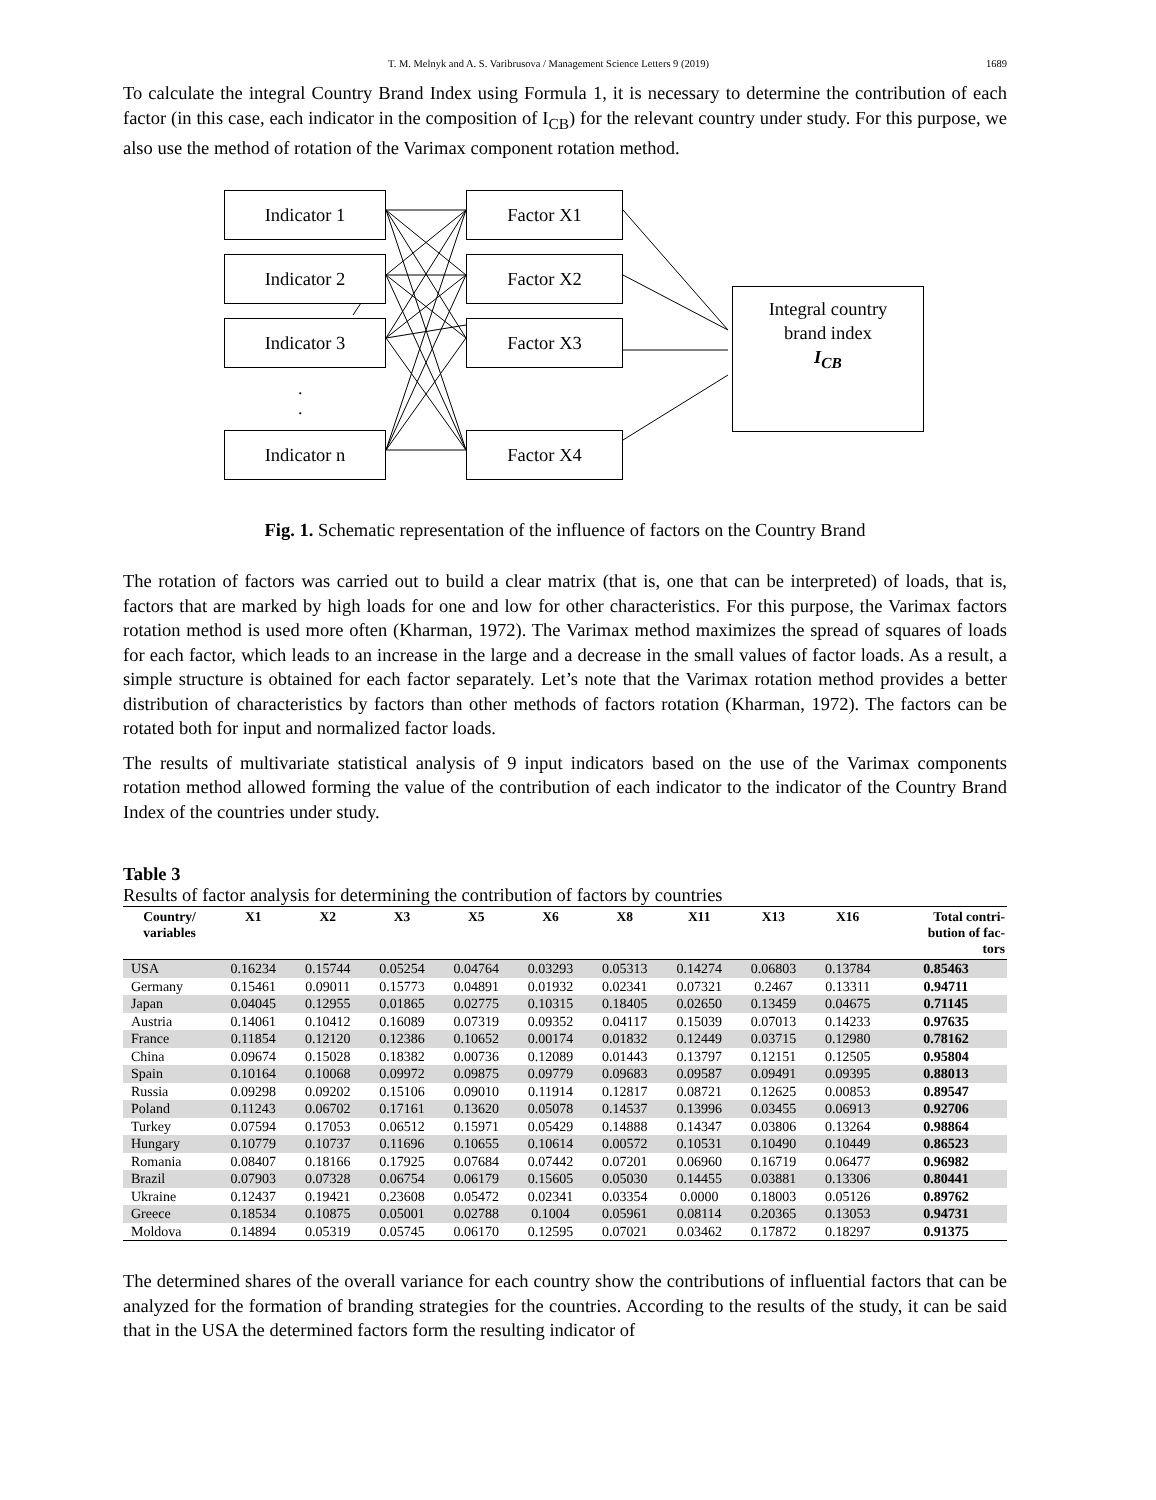T. M. Melnyk and A. S. Varibrusova / Management Science Letters 9 (2019) 1689
To calculate the integral Country Brand Index using Formula 1, it is necessary to determine the contribution of each factor (in this case, each indicator in the composition of I<sub>CB</sub>) for the relevant country under study. For this purpose, we also use the method of rotation of the Varimax component rotation method.
Indicator 1
Indicator 2
Indicator 3
.
.
Indicator n
Factor X1
Factor X2
Factor X3
Factor X4
Integral country
brand index
I<sub>CB</sub>
Fig. 1. Schematic representation of the influence of factors on the Country Brand
The rotation of factors was carried out to build a clear matrix (that is, one that can be interpreted) of loads, that is, factors that are marked by high loads for one and low for other characteristics. For this purpose, the Varimax factors rotation method is used more often (Kharman, 1972). The Varimax method maximizes the spread of squares of loads for each factor, which leads to an increase in the large and a decrease in the small values of factor loads. As a result, a simple structure is obtained for each factor separately. Let’s note that the Varimax rotation method provides a better distribution of characteristics by factors than other methods of factors rotation (Kharman, 1972). The factors can be rotated both for input and normalized factor loads.
The results of multivariate statistical analysis of 9 input indicators based on the use of the Varimax components rotation method allowed forming the value of the contribution of each indicator to the indicator of the Country Brand Index of the countries under study.
Table 3
Results of factor analysis for determining the contribution of factors by countries
| Country/ variables | X1 | X2 | X3 | X5 | X6 | X8 | X11 | X13 | X16 | Total contri- bution of fac- tors |
| --- | --- | --- | --- | --- | --- | --- | --- | --- | --- | --- |
| USA | 0.16234 | 0.15744 | 0.05254 | 0.04764 | 0.03293 | 0.05313 | 0.14274 | 0.06803 | 0.13784 | 0.85463 |
| Germany | 0.15461 | 0.09011 | 0.15773 | 0.04891 | 0.01932 | 0.02341 | 0.07321 | 0.2467 | 0.13311 | 0.94711 |
| Japan | 0.04045 | 0.12955 | 0.01865 | 0.02775 | 0.10315 | 0.18405 | 0.02650 | 0.13459 | 0.04675 | 0.71145 |
| Austria | 0.14061 | 0.10412 | 0.16089 | 0.07319 | 0.09352 | 0.04117 | 0.15039 | 0.07013 | 0.14233 | 0.97635 |
| France | 0.11854 | 0.12120 | 0.12386 | 0.10652 | 0.00174 | 0.01832 | 0.12449 | 0.03715 | 0.12980 | 0.78162 |
| China | 0.09674 | 0.15028 | 0.18382 | 0.00736 | 0.12089 | 0.01443 | 0.13797 | 0.12151 | 0.12505 | 0.95804 |
| Spain | 0.10164 | 0.10068 | 0.09972 | 0.09875 | 0.09779 | 0.09683 | 0.09587 | 0.09491 | 0.09395 | 0.88013 |
| Russia | 0.09298 | 0.09202 | 0.15106 | 0.09010 | 0.11914 | 0.12817 | 0.08721 | 0.12625 | 0.00853 | 0.89547 |
| Poland | 0.11243 | 0.06702 | 0.17161 | 0.13620 | 0.05078 | 0.14537 | 0.13996 | 0.03455 | 0.06913 | 0.92706 |
| Turkey | 0.07594 | 0.17053 | 0.06512 | 0.15971 | 0.05429 | 0.14888 | 0.14347 | 0.03806 | 0.13264 | 0.98864 |
| Hungary | 0.10779 | 0.10737 | 0.11696 | 0.10655 | 0.10614 | 0.00572 | 0.10531 | 0.10490 | 0.10449 | 0.86523 |
| Romania | 0.08407 | 0.18166 | 0.17925 | 0.07684 | 0.07442 | 0.07201 | 0.06960 | 0.16719 | 0.06477 | 0.96982 |
| Brazil | 0.07903 | 0.07328 | 0.06754 | 0.06179 | 0.15605 | 0.05030 | 0.14455 | 0.03881 | 0.13306 | 0.80441 |
| Ukraine | 0.12437 | 0.19421 | 0.23608 | 0.05472 | 0.02341 | 0.03354 | 0.0000 | 0.18003 | 0.05126 | 0.89762 |
| Greece | 0.18534 | 0.10875 | 0.05001 | 0.02788 | 0.1004 | 0.05961 | 0.08114 | 0.20365 | 0.13053 | 0.94731 |
| Moldova | 0.14894 | 0.05319 | 0.05745 | 0.06170 | 0.12595 | 0.07021 | 0.03462 | 0.17872 | 0.18297 | 0.91375 |
The determined shares of the overall variance for each country show the contributions of influential factors that can be analyzed for the formation of branding strategies for the countries. According to the results of the study, it can be said that in the USA the determined factors form the resulting indicator of